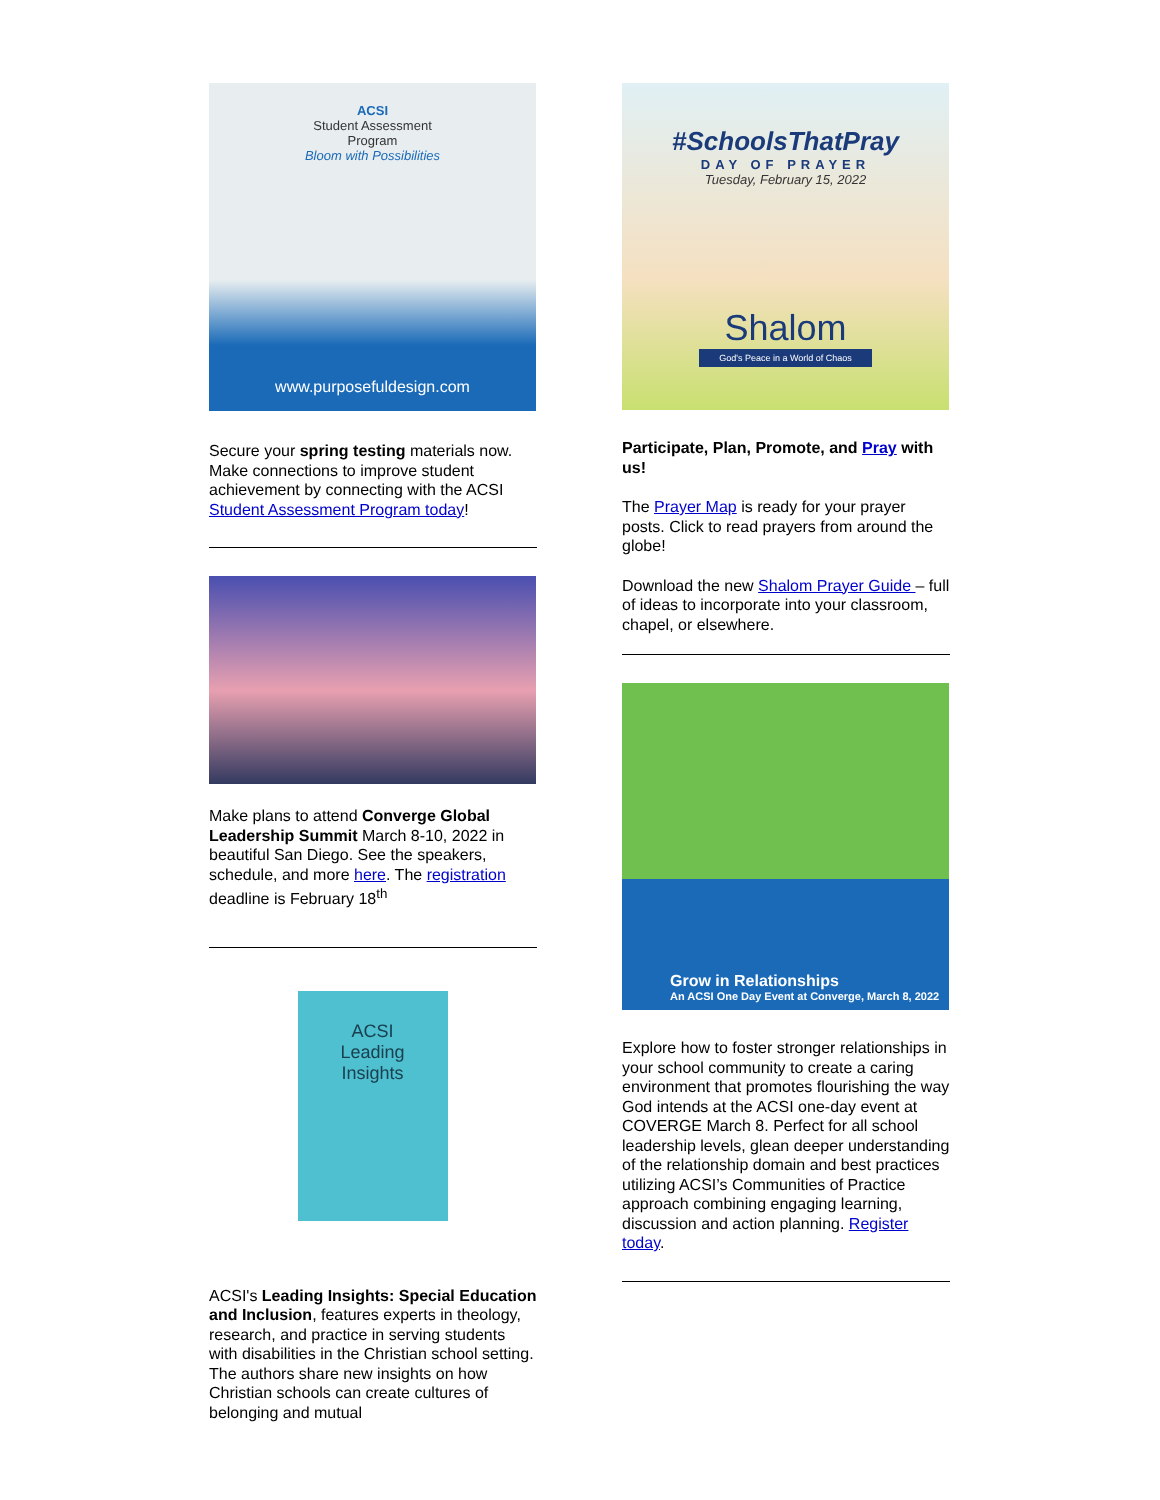ACSI
Student Assessment
Program
Bloom with Possibilities
www.purposefuldesign.com
Secure your spring testing materials now. Make connections to improve student achievement by connecting with the ACSI Student Assessment Program today!
Make plans to attend Converge Global Leadership Summit March 8-10, 2022 in beautiful San Diego. See the speakers, schedule, and more here. The registration deadline is February 18<sup>th</sup>
ACSI
Leading
Insights
ACSI's Leading Insights: Special Education and Inclusion, features experts in theology, research, and practice in serving students with disabilities in the Christian school setting. The authors share new insights on how Christian schools can create cultures of belonging and mutual
#SchoolsThatPray
DAY OF PRAYER
Tuesday, February 15, 2022
Shalom
God's Peace in a World of Chaos
Participate, Plan, Promote, and Pray with us!
The Prayer Map is ready for your prayer posts. Click to read prayers from around the globe!
Download the new Shalom Prayer Guide – full of ideas to incorporate into your classroom, chapel, or elsewhere.
Grow in Relationships
An ACSI One Day Event at Converge, March 8, 2022
Explore how to foster stronger relationships in your school community to create a caring environment that promotes flourishing the way God intends at the ACSI one-day event at COVERGE March 8. Perfect for all school leadership levels, glean deeper understanding of the relationship domain and best practices utilizing ACSI’s Communities of Practice approach combining engaging learning, discussion and action planning. Register today.